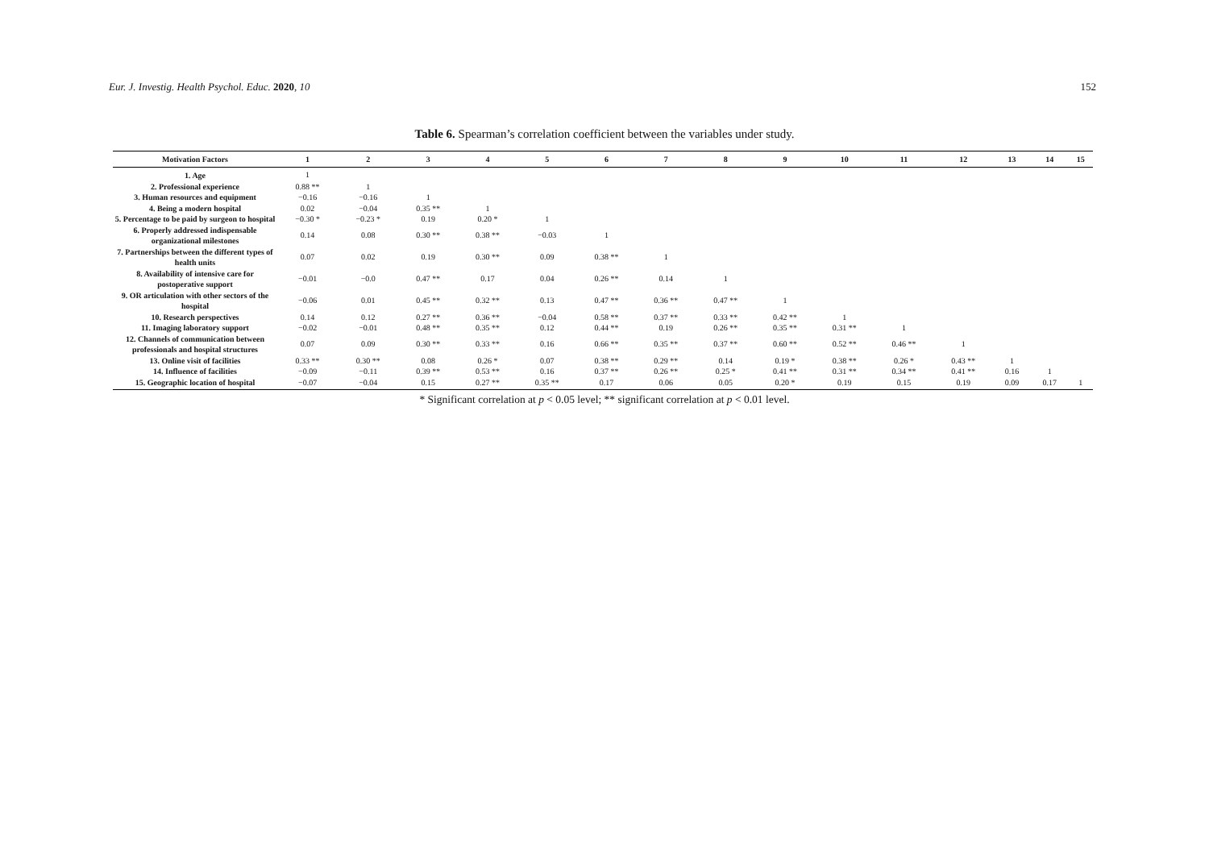Eur. J. Investig. Health Psychol. Educ. 2020, 10 152
Table 6. Spearman’s correlation coefficient between the variables under study.
| Motivation Factors | 1 | 2 | 3 | 4 | 5 | 6 | 7 | 8 | 9 | 10 | 11 | 12 | 13 | 14 | 15 |
| --- | --- | --- | --- | --- | --- | --- | --- | --- | --- | --- | --- | --- | --- | --- | --- |
| 1. Age | 1 | | | | | | | | | | | | | | |
| 2. Professional experience | 0.88 ** | 1 | | | | | | | | | | | | | |
| 3. Human resources and equipment | −0.16 | −0.16 | 1 | | | | | | | | | | | | |
| 4. Being a modern hospital | 0.02 | −0.04 | 0.35 ** | 1 | | | | | | | | | | | |
| 5. Percentage to be paid by surgeon to hospital | −0.30 * | −0.23 * | 0.19 | 0.20 * | 1 | | | | | | | | | | |
| 6. Properly addressed indispensable organizational milestones | 0.14 | 0.08 | 0.30 ** | 0.38 ** | −0.03 | 1 | | | | | | | | | |
| 7. Partnerships between the different types of health units | 0.07 | 0.02 | 0.19 | 0.30 ** | 0.09 | 0.38 ** | 1 | | | | | | | | |
| 8. Availability of intensive care for postoperative support | −0.01 | −0.0 | 0.47 ** | 0.17 | 0.04 | 0.26 ** | 0.14 | 1 | | | | | | | |
| 9. OR articulation with other sectors of the hospital | −0.06 | 0.01 | 0.45 ** | 0.32 ** | 0.13 | 0.47 ** | 0.36 ** | 0.47 ** | 1 | | | | | | |
| 10. Research perspectives | 0.14 | 0.12 | 0.27 ** | 0.36 ** | −0.04 | 0.58 ** | 0.37 ** | 0.33 ** | 0.42 ** | 1 | | | | | |
| 11. Imaging laboratory support | −0.02 | −0.01 | 0.48 ** | 0.35 ** | 0.12 | 0.44 ** | 0.19 | 0.26 ** | 0.35 ** | 0.31 ** | 1 | | | | |
| 12. Channels of communication between professionals and hospital structures | 0.07 | 0.09 | 0.30 ** | 0.33 ** | 0.16 | 0.66 ** | 0.35 ** | 0.37 ** | 0.60 ** | 0.52 ** | 0.46 ** | 1 | | | |
| 13. Online visit of facilities | 0.33 ** | 0.30 ** | 0.08 | 0.26 * | 0.07 | 0.38 ** | 0.29 ** | 0.14 | 0.19 * | 0.38 ** | 0.26 * | 0.43 ** | 1 | | |
| 14. Influence of facilities | −0.09 | −0.11 | 0.39 ** | 0.53 ** | 0.16 | 0.37 ** | 0.26 ** | 0.25 * | 0.41 ** | 0.31 ** | 0.34 ** | 0.41 ** | 0.16 | 1 | |
| 15. Geographic location of hospital | −0.07 | −0.04 | 0.15 | 0.27 ** | 0.35 ** | 0.17 | 0.06 | 0.05 | 0.20 * | 0.19 | 0.15 | 0.19 | 0.09 | 0.17 | 1 |
* Significant correlation at p < 0.05 level; ** significant correlation at p < 0.01 level.